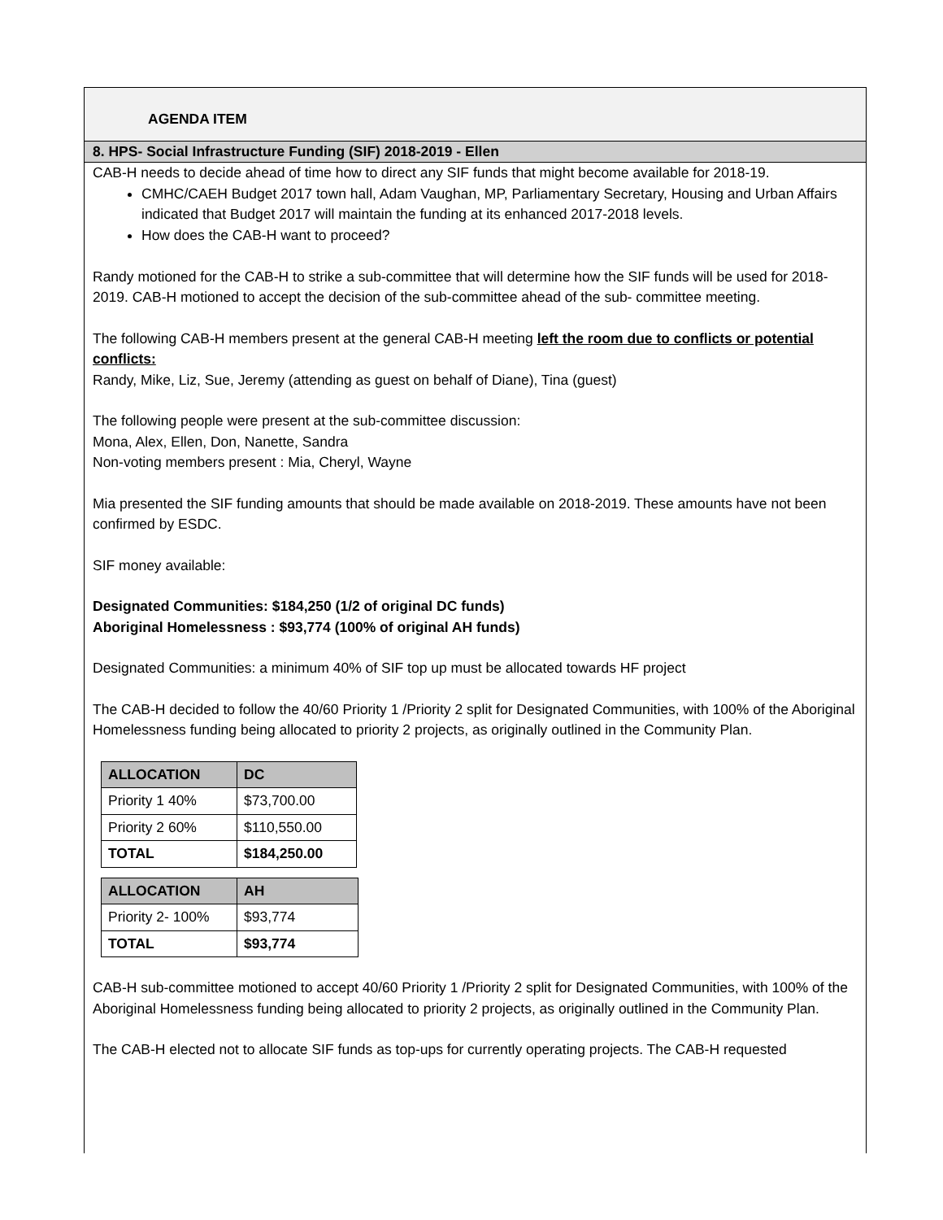AGENDA ITEM
8. HPS- Social Infrastructure Funding (SIF) 2018-2019 - Ellen
CAB-H needs to decide ahead of time how to direct any SIF funds that might become available for 2018-19.
CMHC/CAEH Budget 2017 town hall, Adam Vaughan, MP, Parliamentary Secretary, Housing and Urban Affairs indicated that Budget 2017 will maintain the funding at its enhanced 2017-2018 levels.
How does the CAB-H want to proceed?
Randy motioned for the CAB-H to strike a sub-committee that will determine how the SIF funds will be used for 2018-2019. CAB-H motioned to accept the decision of the sub-committee ahead of the sub- committee meeting.
The following CAB-H members present at the general CAB-H meeting left the room due to conflicts or potential conflicts:
Randy, Mike, Liz, Sue, Jeremy (attending as guest on behalf of Diane), Tina (guest)
The following people were present at the sub-committee discussion:
Mona, Alex, Ellen, Don, Nanette, Sandra
Non-voting members present : Mia, Cheryl, Wayne
Mia presented the SIF funding amounts that should be made available on 2018-2019. These amounts have not been confirmed by ESDC.
SIF money available:
Designated Communities: $184,250 (1/2 of original DC funds)
Aboriginal Homelessness : $93,774 (100% of original AH funds)
Designated Communities: a minimum 40% of SIF top up must be allocated towards HF project
The CAB-H decided to follow the 40/60 Priority 1 /Priority 2 split for Designated Communities, with 100% of the Aboriginal Homelessness funding being allocated to priority 2 projects, as originally outlined in the Community Plan.
| ALLOCATION | DC |
| --- | --- |
| Priority 1 40% | $73,700.00 |
| Priority 2 60% | $110,550.00 |
| TOTAL | $184,250.00 |
| ALLOCATION | AH |
| --- | --- |
| Priority 2- 100% | $93,774 |
| TOTAL | $93,774 |
CAB-H sub-committee motioned to accept 40/60 Priority 1 /Priority 2 split for Designated Communities, with 100% of the Aboriginal Homelessness funding being allocated to priority 2 projects, as originally outlined in the Community Plan.
The CAB-H elected not to allocate SIF funds as top-ups for currently operating projects. The CAB-H requested